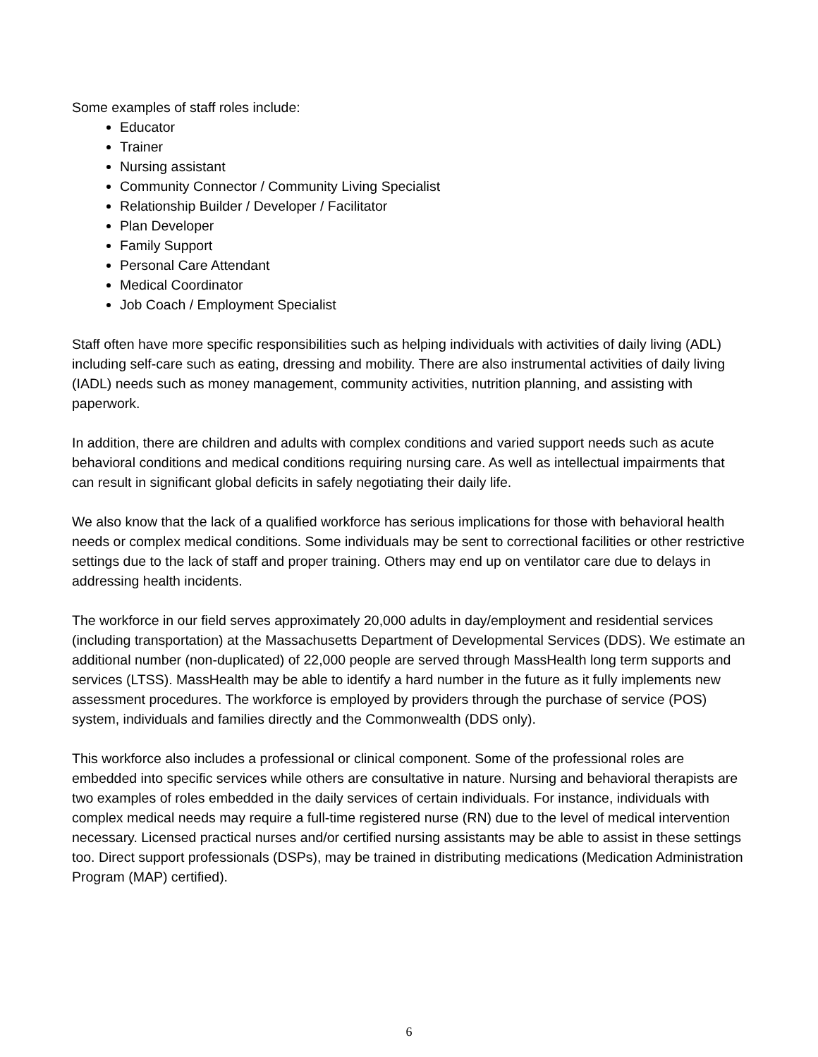Some examples of staff roles include:
Educator
Trainer
Nursing assistant
Community Connector / Community Living Specialist
Relationship Builder / Developer / Facilitator
Plan Developer
Family Support
Personal Care Attendant
Medical Coordinator
Job Coach / Employment Specialist
Staff often have more specific responsibilities such as helping individuals with activities of daily living (ADL) including self-care such as eating, dressing and mobility. There are also instrumental activities of daily living (IADL) needs such as money management, community activities, nutrition planning, and assisting with paperwork.
In addition, there are children and adults with complex conditions and varied support needs such as acute behavioral conditions and medical conditions requiring nursing care. As well as intellectual impairments that can result in significant global deficits in safely negotiating their daily life.
We also know that the lack of a qualified workforce has serious implications for those with behavioral health needs or complex medical conditions. Some individuals may be sent to correctional facilities or other restrictive settings due to the lack of staff and proper training. Others may end up on ventilator care due to delays in addressing health incidents.
The workforce in our field serves approximately 20,000 adults in day/employment and residential services (including transportation) at the Massachusetts Department of Developmental Services (DDS). We estimate an additional number (non-duplicated) of 22,000 people are served through MassHealth long term supports and services (LTSS). MassHealth may be able to identify a hard number in the future as it fully implements new assessment procedures. The workforce is employed by providers through the purchase of service (POS) system, individuals and families directly and the Commonwealth (DDS only).
This workforce also includes a professional or clinical component. Some of the professional roles are embedded into specific services while others are consultative in nature. Nursing and behavioral therapists are two examples of roles embedded in the daily services of certain individuals. For instance, individuals with complex medical needs may require a full-time registered nurse (RN) due to the level of medical intervention necessary. Licensed practical nurses and/or certified nursing assistants may be able to assist in these settings too. Direct support professionals (DSPs), may be trained in distributing medications (Medication Administration Program (MAP) certified).
6